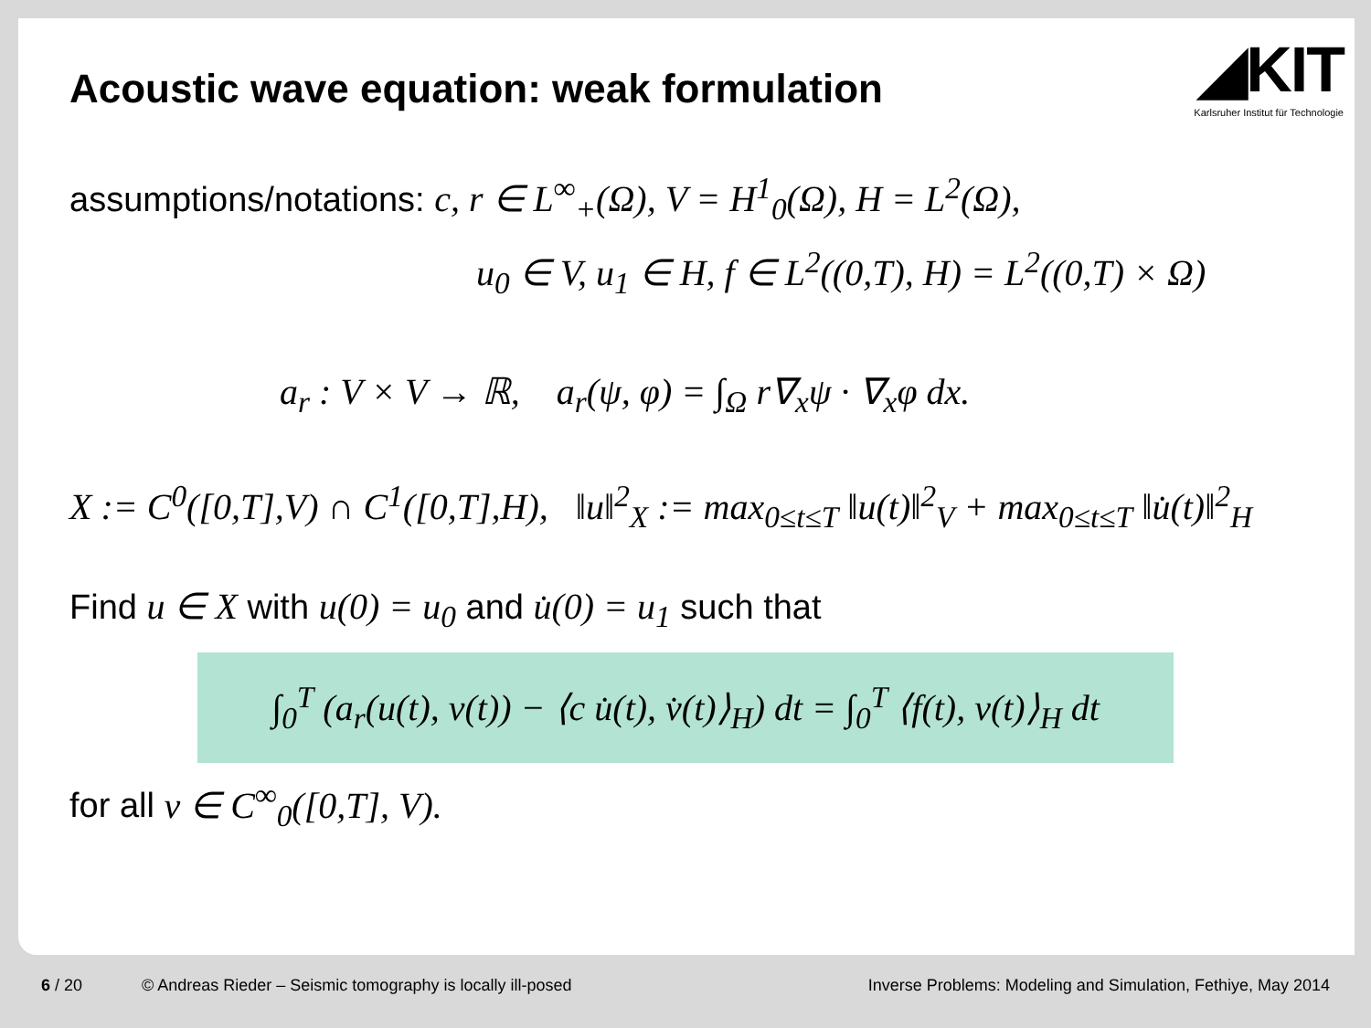◢KIT
Karlsruher Institut für Technologie
Acoustic wave equation: weak formulation
assumptions/notations: c, r ∈ L<sup>∞</sup><sub>+</sub>(Ω), V = H<sup>1</sup><sub>0</sub>(Ω), H = L<sup>2</sup>(Ω),
u<sub>0</sub> ∈ V, u<sub>1</sub> ∈ H, f ∈ L<sup>2</sup>((0,T), H) = L<sup>2</sup>((0,T) × Ω)
a<sub>r</sub> : V × V → ℝ, a<sub>r</sub>(ψ, φ) = ∫<sub>Ω</sub> r∇<sub>x</sub>ψ · ∇<sub>x</sub>φ dx.
X := C<sup>0</sup>([0,T],V) ∩ C<sup>1</sup>([0,T],H), ‖u‖<sup>2</sup><sub>X</sub> := max<sub>0≤t≤T</sub> ‖u(t)‖<sup>2</sup><sub>V</sub> + max<sub>0≤t≤T</sub> ‖u̇(t)‖<sup>2</sup><sub>H</sub>
Find u ∈ X with u(0) = u<sub>0</sub> and u̇(0) = u<sub>1</sub> such that
∫<sub>0</sub><sup>T</sup> (a<sub>r</sub>(u(t), v(t)) − ⟨c u̇(t), v̇(t)⟩<sub>H</sub>) dt = ∫<sub>0</sub><sup>T</sup> ⟨f(t), v(t)⟩<sub>H</sub> dt
for all v ∈ C<sup>∞</sup><sub>0</sub>([0,T], V).
6 / 20 © Andreas Rieder – Seismic tomography is locally ill-posed Inverse Problems: Modeling and Simulation, Fethiye, May 2014